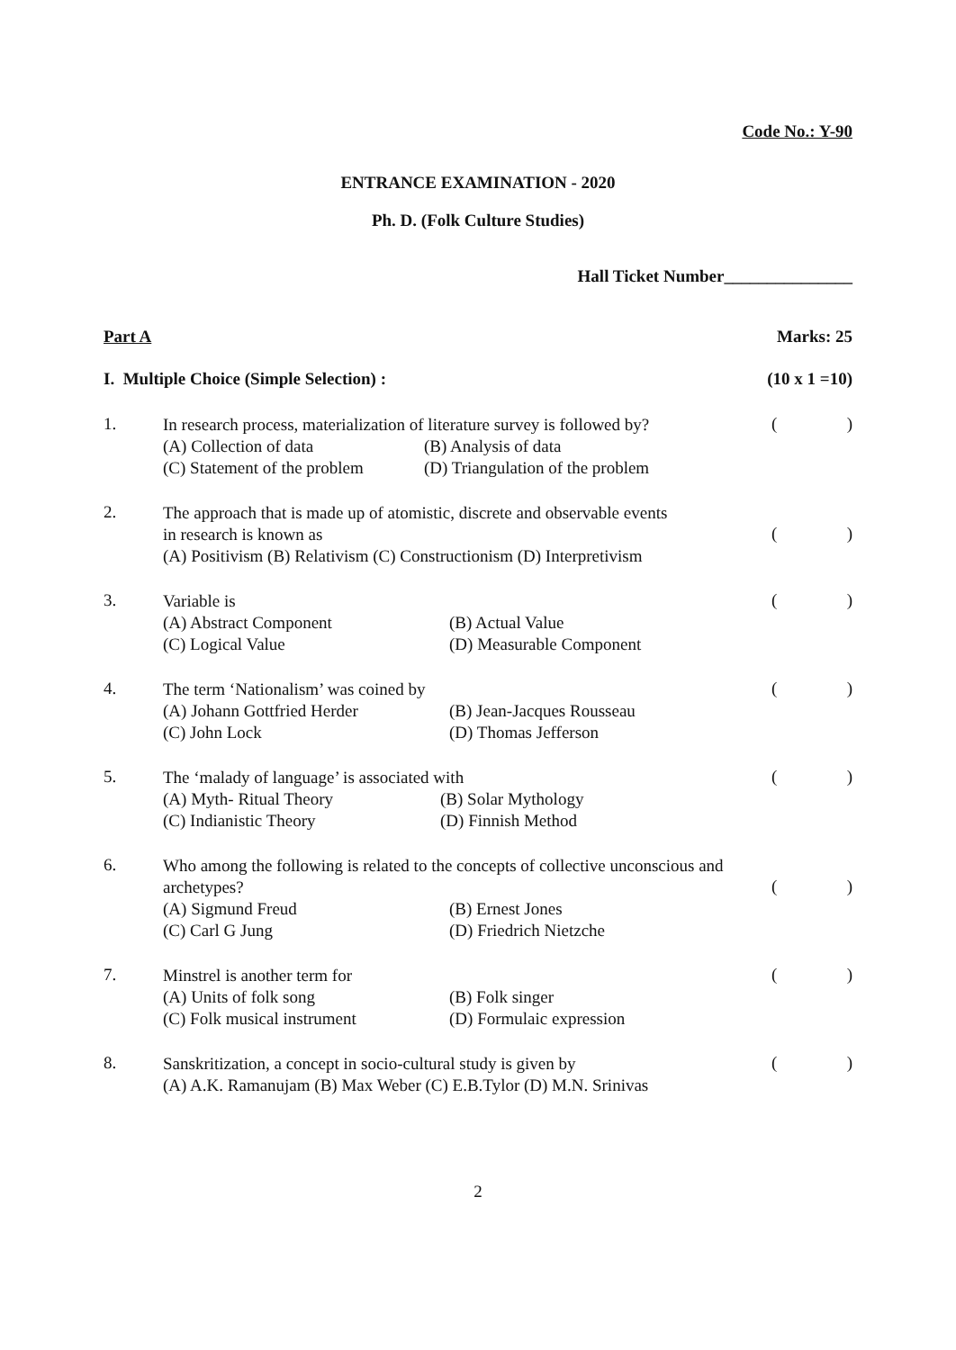Code No.: Y-90
ENTRANCE EXAMINATION - 2020
Ph. D. (Folk Culture Studies)
Hall Ticket Number_______________
Part A Marks: 25
I. Multiple Choice (Simple Selection) : (10 x 1 =10)
1.
In research process, materialization of literature survey is followed by?
(A) Collection of data (B) Analysis of data (C) Statement of the problem (D) Triangulation of the problem
()
2.
The approach that is made up of atomistic, discrete and observable events
in research is known as
(A) Positivism (B) Relativism (C) Constructionism (D) Interpretivism
()
3.
Variable is
(A) Abstract Component (B) Actual Value (C) Logical Value (D) Measurable Component
()
4.
The term ‘Nationalism’ was coined by
(A) Johann Gottfried Herder (B) Jean-Jacques Rousseau (C) John Lock (D) Thomas Jefferson
()
5.
The ‘malady of language’ is associated with
(A) Myth- Ritual Theory (B) Solar Mythology (C) Indianistic Theory (D) Finnish Method
()
6.
Who among the following is related to the concepts of collective unconscious and
archetypes?
(A) Sigmund Freud (B) Ernest Jones (C) Carl G Jung (D) Friedrich Nietzche
()
7.
Minstrel is another term for
(A) Units of folk song (B) Folk singer (C) Folk musical instrument (D) Formulaic expression
()
8.
Sanskritization, a concept in socio-cultural study is given by
(A) A.K. Ramanujam (B) Max Weber (C) E.B.Tylor (D) M.N. Srinivas
()
2